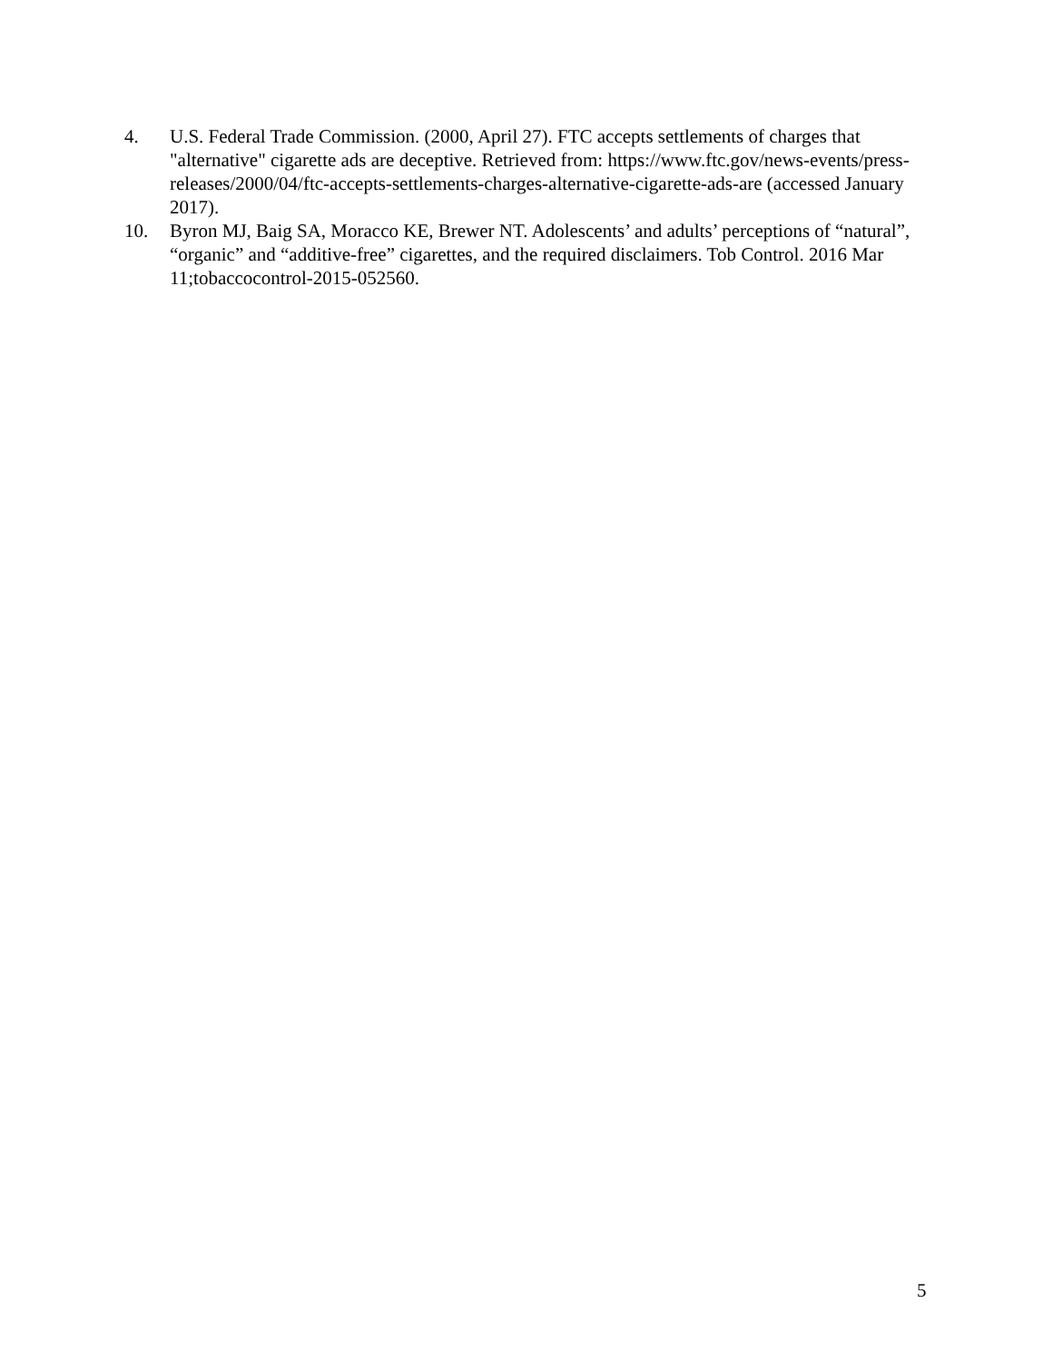4. U.S. Federal Trade Commission. (2000, April 27). FTC accepts settlements of charges that "alternative" cigarette ads are deceptive. Retrieved from: https://www.ftc.gov/news-events/press-releases/2000/04/ftc-accepts-settlements-charges-alternative-cigarette-ads-are (accessed January 2017).
10. Byron MJ, Baig SA, Moracco KE, Brewer NT. Adolescents’ and adults’ perceptions of “natural”, “organic” and “additive-free” cigarettes, and the required disclaimers. Tob Control. 2016 Mar 11;tobaccocontrol-2015-052560.
5